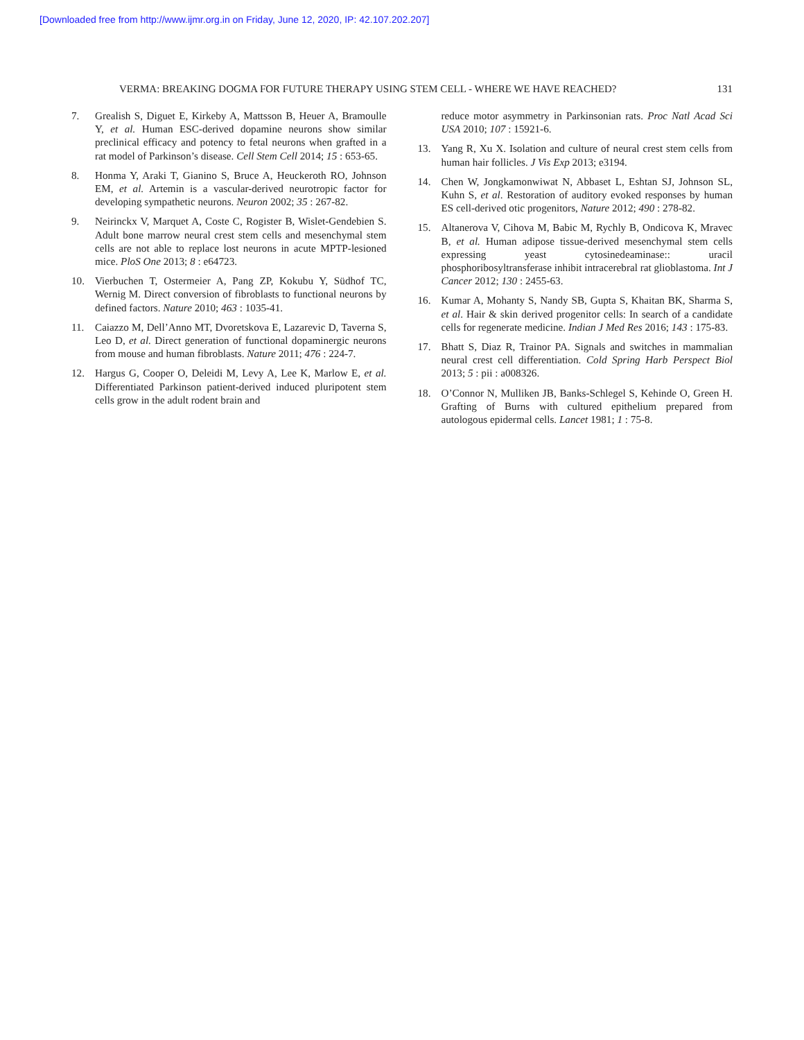[Downloaded free from http://www.ijmr.org.in on Friday, June 12, 2020, IP: 42.107.202.207]
VERMA: BREAKING DOGMA FOR FUTURE THERAPY USING STEM CELL - WHERE WE HAVE REACHED? 131
7. Grealish S, Diguet E, Kirkeby A, Mattsson B, Heuer A, Bramoulle Y, et al. Human ESC-derived dopamine neurons show similar preclinical efficacy and potency to fetal neurons when grafted in a rat model of Parkinson’s disease. Cell Stem Cell 2014; 15 : 653-65.
8. Honma Y, Araki T, Gianino S, Bruce A, Heuckeroth RO, Johnson EM, et al. Artemin is a vascular-derived neurotropic factor for developing sympathetic neurons. Neuron 2002; 35 : 267-82.
9. Neirinckx V, Marquet A, Coste C, Rogister B, Wislet-Gendebien S. Adult bone marrow neural crest stem cells and mesenchymal stem cells are not able to replace lost neurons in acute MPTP-lesioned mice. PloS One 2013; 8 : e64723.
10. Vierbuchen T, Ostermeier A, Pang ZP, Kokubu Y, Südhof TC, Wernig M. Direct conversion of fibroblasts to functional neurons by defined factors. Nature 2010; 463 : 1035-41.
11. Caiazzo M, Dell’Anno MT, Dvoretskova E, Lazarevic D, Taverna S, Leo D, et al. Direct generation of functional dopaminergic neurons from mouse and human fibroblasts. Nature 2011; 476 : 224-7.
12. Hargus G, Cooper O, Deleidi M, Levy A, Lee K, Marlow E, et al. Differentiated Parkinson patient-derived induced pluripotent stem cells grow in the adult rodent brain and
reduce motor asymmetry in Parkinsonian rats. Proc Natl Acad Sci USA 2010; 107 : 15921-6.
13. Yang R, Xu X. Isolation and culture of neural crest stem cells from human hair follicles. J Vis Exp 2013; e3194.
14. Chen W, Jongkamonwiwat N, Abbaset L, Eshtan SJ, Johnson SL, Kuhn S, et al. Restoration of auditory evoked responses by human ES cell-derived otic progenitors, Nature 2012; 490 : 278-82.
15. Altanerova V, Cihova M, Babic M, Rychly B, Ondicova K, Mravec B, et al. Human adipose tissue-derived mesenchymal stem cells expressing yeast cytosinedeaminase:: uracil phosphoribosyltransferase inhibit intracerebral rat glioblastoma. Int J Cancer 2012; 130 : 2455-63.
16. Kumar A, Mohanty S, Nandy SB, Gupta S, Khaitan BK, Sharma S, et al. Hair & skin derived progenitor cells: In search of a candidate cells for regenerate medicine. Indian J Med Res 2016; 143 : 175-83.
17. Bhatt S, Diaz R, Trainor PA. Signals and switches in mammalian neural crest cell differentiation. Cold Spring Harb Perspect Biol 2013; 5 : pii : a008326.
18. O’Connor N, Mulliken JB, Banks-Schlegel S, Kehinde O, Green H. Grafting of Burns with cultured epithelium prepared from autologous epidermal cells. Lancet 1981; 1 : 75-8.